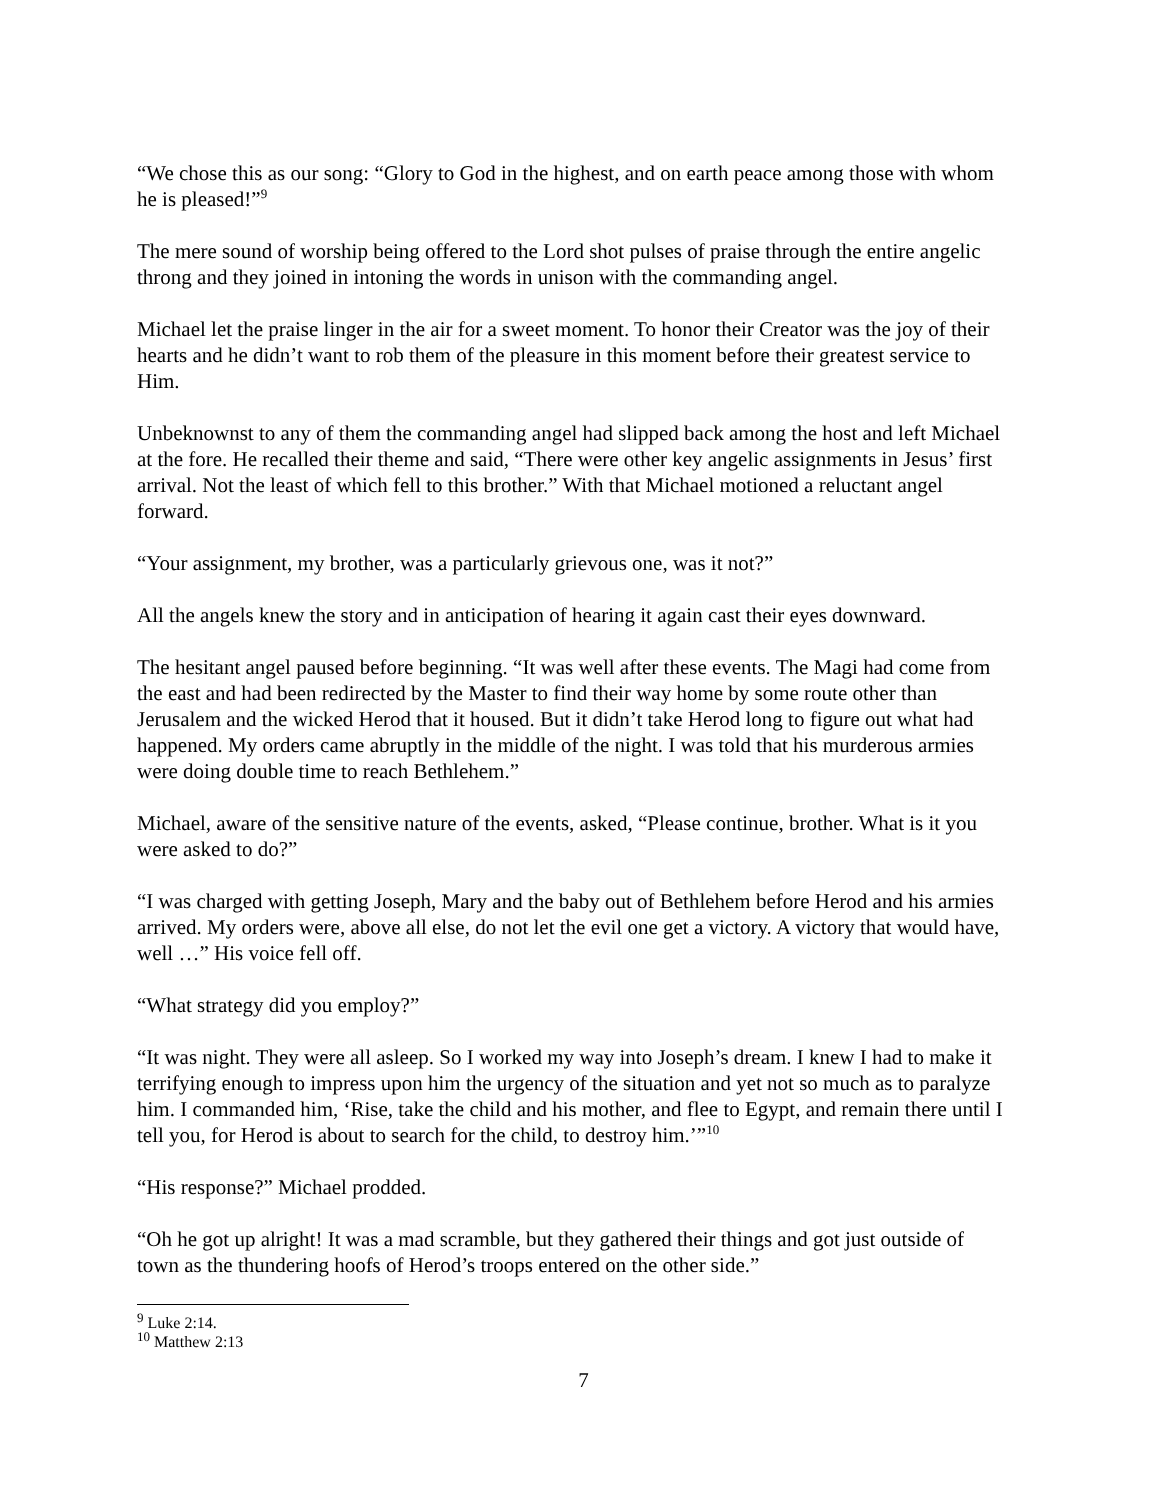“We chose this as our song: “Glory to God in the highest, and on earth peace among those with whom he is pleased!”<sup>9</sup>
The mere sound of worship being offered to the Lord shot pulses of praise through the entire angelic throng and they joined in intoning the words in unison with the commanding angel.
Michael let the praise linger in the air for a sweet moment. To honor their Creator was the joy of their hearts and he didn’t want to rob them of the pleasure in this moment before their greatest service to Him.
Unbeknownst to any of them the commanding angel had slipped back among the host and left Michael at the fore. He recalled their theme and said, “There were other key angelic assignments in Jesus’ first arrival. Not the least of which fell to this brother.” With that Michael motioned a reluctant angel forward.
“Your assignment, my brother, was a particularly grievous one, was it not?”
All the angels knew the story and in anticipation of hearing it again cast their eyes downward.
The hesitant angel paused before beginning. “It was well after these events. The Magi had come from the east and had been redirected by the Master to find their way home by some route other than Jerusalem and the wicked Herod that it housed. But it didn’t take Herod long to figure out what had happened. My orders came abruptly in the middle of the night. I was told that his murderous armies were doing double time to reach Bethlehem.”
Michael, aware of the sensitive nature of the events, asked, “Please continue, brother. What is it you were asked to do?”
“I was charged with getting Joseph, Mary and the baby out of Bethlehem before Herod and his armies arrived. My orders were, above all else, do not let the evil one get a victory. A victory that would have, well …” His voice fell off.
“What strategy did you employ?”
“It was night. They were all asleep. So I worked my way into Joseph’s dream. I knew I had to make it terrifying enough to impress upon him the urgency of the situation and yet not so much as to paralyze him. I commanded him, ‘Rise, take the child and his mother, and flee to Egypt, and remain there until I tell you, for Herod is about to search for the child, to destroy him.’”<sup>10</sup>
“His response?” Michael prodded.
“Oh he got up alright! It was a mad scramble, but they gathered their things and got just outside of town as the thundering hoofs of Herod’s troops entered on the other side.”
<sup>9</sup> Luke 2:14.
<sup>10</sup> Matthew 2:13
7